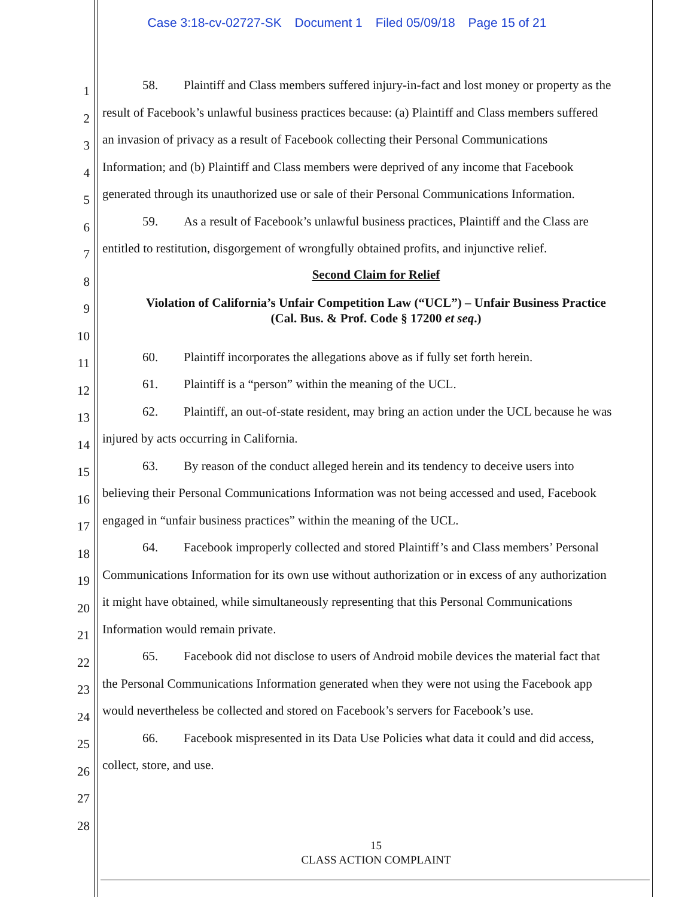Case 3:18-cv-02727-SK Document 1 Filed 05/09/18 Page 15 of 21
1
2
3
4
5
6
7
8
9
10
11
12
13
14
15
16
17
18
19
20
21
22
23
24
25
26
27
28
58. Plaintiff and Class members suffered injury-in-fact and lost money or property as the
result of Facebook’s unlawful business practices because: (a) Plaintiff and Class members suffered
an invasion of privacy as a result of Facebook collecting their Personal Communications
Information; and (b) Plaintiff and Class members were deprived of any income that Facebook
generated through its unauthorized use or sale of their Personal Communications Information.
59. As a result of Facebook’s unlawful business practices, Plaintiff and the Class are
entitled to restitution, disgorgement of wrongfully obtained profits, and injunctive relief.
Second Claim for Relief
Violation of California’s Unfair Competition Law (“UCL”) – Unfair Business Practice
(Cal. Bus. & Prof. Code § 17200 et seq.)
60. Plaintiff incorporates the allegations above as if fully set forth herein.
61. Plaintiff is a “person” within the meaning of the UCL.
62. Plaintiff, an out-of-state resident, may bring an action under the UCL because he was
injured by acts occurring in California.
63. By reason of the conduct alleged herein and its tendency to deceive users into
believing their Personal Communications Information was not being accessed and used, Facebook
engaged in “unfair business practices” within the meaning of the UCL.
64. Facebook improperly collected and stored Plaintiff’s and Class members’ Personal
Communications Information for its own use without authorization or in excess of any authorization
it might have obtained, while simultaneously representing that this Personal Communications
Information would remain private.
65. Facebook did not disclose to users of Android mobile devices the material fact that
the Personal Communications Information generated when they were not using the Facebook app
would nevertheless be collected and stored on Facebook’s servers for Facebook’s use.
66. Facebook mispresented in its Data Use Policies what data it could and did access,
collect, store, and use.
15
CLASS ACTION COMPLAINT